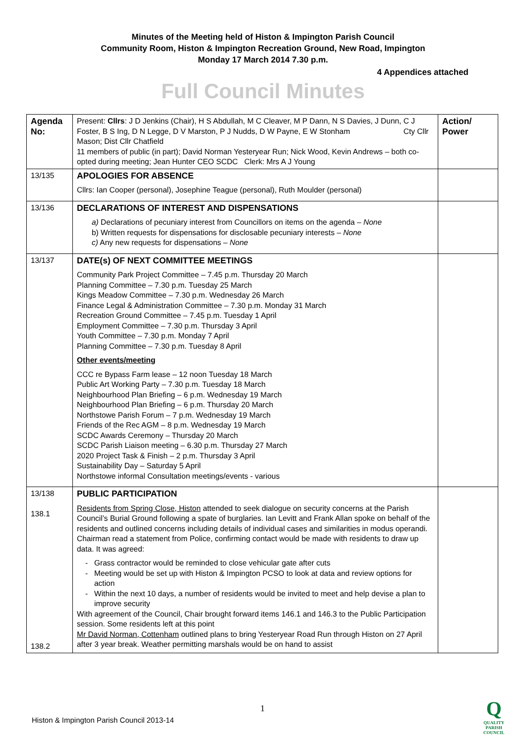Minutes of the Meeting held of Histon & Impington Parish Council
Community Room, Histon & Impington Recreation Ground, New Road, Impington
Monday 17 March 2014 7.30 p.m.
4 Appendices attached
Full Council Minutes
| Agenda No: | Present: Cllrs : J D Jenkins (Chair), H S Abdullah, M C Cleaver, M P Dann, N S Davies, J Dunn, C J Foster, B S Ing, D N Legge, D V Marston, P J Nudds, D W Payne, E W Stonham Cty Cllr Mason; Dist Cllr Chatfield 11 members of public (in part); David Norman Yesteryear Run; Nick Wood, Kevin Andrews – both co-opted during meeting; Jean Hunter CEO SCDC Clerk: Mrs A J Young | Action/ Power |
| 13/135 | APOLOGIES FOR ABSENCE Cllrs: Ian Cooper (personal), Josephine Teague (personal), Ruth Moulder (personal) | |
| 13/136 | DECLARATIONS OF INTEREST AND DISPENSATIONS a) Declarations of pecuniary interest from Councillors on items on the agenda – None b) Written requests for dispensations for disclosable pecuniary interests – None c) Any new requests for dispensations – None | |
| 13/137 | DATE(s) OF NEXT COMMITTEE MEETINGS Community Park Project Committee – 7.45 p.m. Thursday 20 March Planning Committee – 7.30 p.m. Tuesday 25 March Kings Meadow Committee – 7.30 p.m. Wednesday 26 March Finance Legal & Administration Committee – 7.30 p.m. Monday 31 March Recreation Ground Committee – 7.45 p.m. Tuesday 1 April Employment Committee – 7.30 p.m. Thursday 3 April Youth Committee – 7.30 p.m. Monday 7 April Planning Committee – 7.30 p.m. Tuesday 8 April Other events/meeting CCC re Bypass Farm lease – 12 noon Tuesday 18 March Public Art Working Party – 7.30 p.m. Tuesday 18 March Neighbourhood Plan Briefing – 6 p.m. Wednesday 19 March Neighbourhood Plan Briefing – 6 p.m. Thursday 20 March Northstowe Parish Forum – 7 p.m. Wednesday 19 March Friends of the Rec AGM – 8 p.m. Wednesday 19 March SCDC Awards Ceremony – Thursday 20 March SCDC Parish Liaison meeting – 6.30 p.m. Thursday 27 March 2020 Project Task & Finish – 2 p.m. Thursday 3 April Sustainability Day – Saturday 5 April Northstowe informal Consultation meetings/events - various | |
| 13/138 138.1 138.2 | PUBLIC PARTICIPATION Residents from Spring Close, Histon attended to seek dialogue on security concerns at the Parish Council’s Burial Ground following a spate of burglaries. Ian Levitt and Frank Allan spoke on behalf of the residents and outlined concerns including details of individual cases and similarities in modus operandi. Chairman read a statement from Police, confirming contact would be made with residents to draw up data. It was agreed: Grass contractor would be reminded to close vehicular gate after cuts Meeting would be set up with Histon & Impington PCSO to look at data and review options for action Within the next 10 days, a number of residents would be invited to meet and help devise a plan to improve security With agreement of the Council, Chair brought forward items 146.1 and 146.3 to the Public Participation session. Some residents left at this point Mr David Norman, Cottenham outlined plans to bring Yesteryear Road Run through Histon on 27 April after 3 year break. Weather permitting marshals would be on hand to assist | |
1
Histon & Impington Parish Council 2013-14
Q
QUALITY
PARISH
COUNCIL